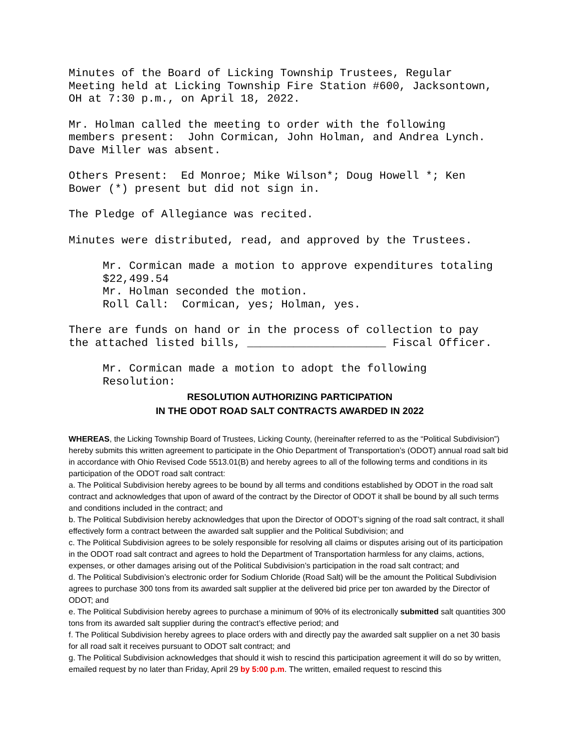Minutes of the Board of Licking Township Trustees, Regular Meeting held at Licking Township Fire Station #600, Jacksontown, OH at 7:30 p.m., on April 18, 2022.
Mr. Holman called the meeting to order with the following members present: John Cormican, John Holman, and Andrea Lynch. Dave Miller was absent.
Others Present: Ed Monroe; Mike Wilson*; Doug Howell *; Ken Bower (*) present but did not sign in.
The Pledge of Allegiance was recited.
Minutes were distributed, read, and approved by the Trustees.
Mr. Cormican made a motion to approve expenditures totaling $22,499.54 Mr. Holman seconded the motion. Roll Call: Cormican, yes; Holman, yes.
There are funds on hand or in the process of collection to pay the attached listed bills, _____________________ Fiscal Officer.
Mr. Cormican made a motion to adopt the following Resolution:
RESOLUTION AUTHORIZING PARTICIPATION
IN THE ODOT ROAD SALT CONTRACTS AWARDED IN 2022
WHEREAS, the Licking Township Board of Trustees, Licking County, (hereinafter referred to as the “Political Subdivision”) hereby submits this written agreement to participate in the Ohio Department of Transportation’s (ODOT) annual road salt bid in accordance with Ohio Revised Code 5513.01(B) and hereby agrees to all of the following terms and conditions in its participation of the ODOT road salt contract:
a. The Political Subdivision hereby agrees to be bound by all terms and conditions established by ODOT in the road salt contract and acknowledges that upon of award of the contract by the Director of ODOT it shall be bound by all such terms and conditions included in the contract; and
b. The Political Subdivision hereby acknowledges that upon the Director of ODOT’s signing of the road salt contract, it shall effectively form a contract between the awarded salt supplier and the Political Subdivision; and
c. The Political Subdivision agrees to be solely responsible for resolving all claims or disputes arising out of its participation in the ODOT road salt contract and agrees to hold the Department of Transportation harmless for any claims, actions, expenses, or other damages arising out of the Political Subdivision’s participation in the road salt contract; and
d. The Political Subdivision’s electronic order for Sodium Chloride (Road Salt) will be the amount the Political Subdivision agrees to purchase 300 tons from its awarded salt supplier at the delivered bid price per ton awarded by the Director of ODOT; and
e. The Political Subdivision hereby agrees to purchase a minimum of 90% of its electronically submitted salt quantities 300 tons from its awarded salt supplier during the contract’s effective period; and
f. The Political Subdivision hereby agrees to place orders with and directly pay the awarded salt supplier on a net 30 basis for all road salt it receives pursuant to ODOT salt contract; and
g. The Political Subdivision acknowledges that should it wish to rescind this participation agreement it will do so by written, emailed request by no later than Friday, April 29 by 5:00 p.m. The written, emailed request to rescind this